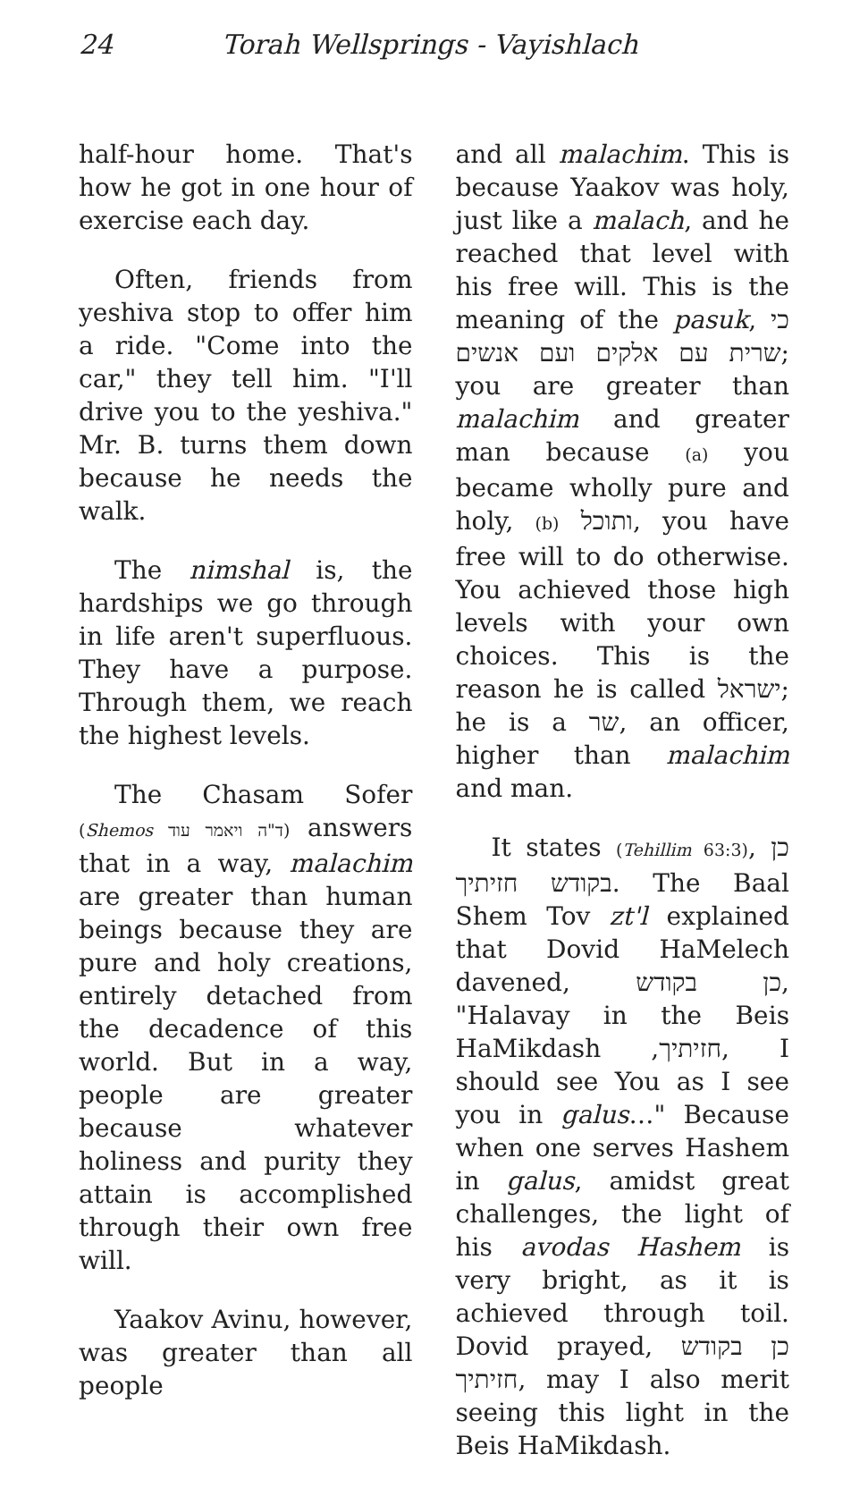24 Torah Wellsprings - Vayishlach
half-hour home. That's how he got in one hour of exercise each day.
Often, friends from yeshiva stop to offer him a ride. "Come into the car," they tell him. "I'll drive you to the yeshiva." Mr. B. turns them down because he needs the walk.
The nimshal is, the hardships we go through in life aren't superfluous. They have a purpose. Through them, we reach the highest levels.
The Chasam Sofer (Shemos ד"ה ויאמר עוד) answers that in a way, malachim are greater than human beings because they are pure and holy creations, entirely detached from the decadence of this world. But in a way, people are greater because whatever holiness and purity they attain is accomplished through their own free will.
Yaakov Avinu, however, was greater than all people
and all malachim. This is because Yaakov was holy, just like a malach, and he reached that level with his free will. This is the meaning of the pasuk, כי שרית עם אלקים ועם אנשים; you are greater than malachim and greater man because (a) you became wholly pure and holy, (b) ותוכל, you have free will to do otherwise. You achieved those high levels with your own choices. This is the reason he is called ישראל; he is a שר, an officer, higher than malachim and man.
It states (Tehillim 63:3), כן בקודש חזיתיך. The Baal Shem Tov zt'l explained that Dovid HaMelech davened, כן בקודש, "Halavay in the Beis HaMikdash ,חזיתיך, I should see You as I see you in galus…" Because when one serves Hashem in galus, amidst great challenges, the light of his avodas Hashem is very bright, as it is achieved through toil. Dovid prayed, כן בקודש חזיתיך, may I also merit seeing this light in the Beis HaMikdash.